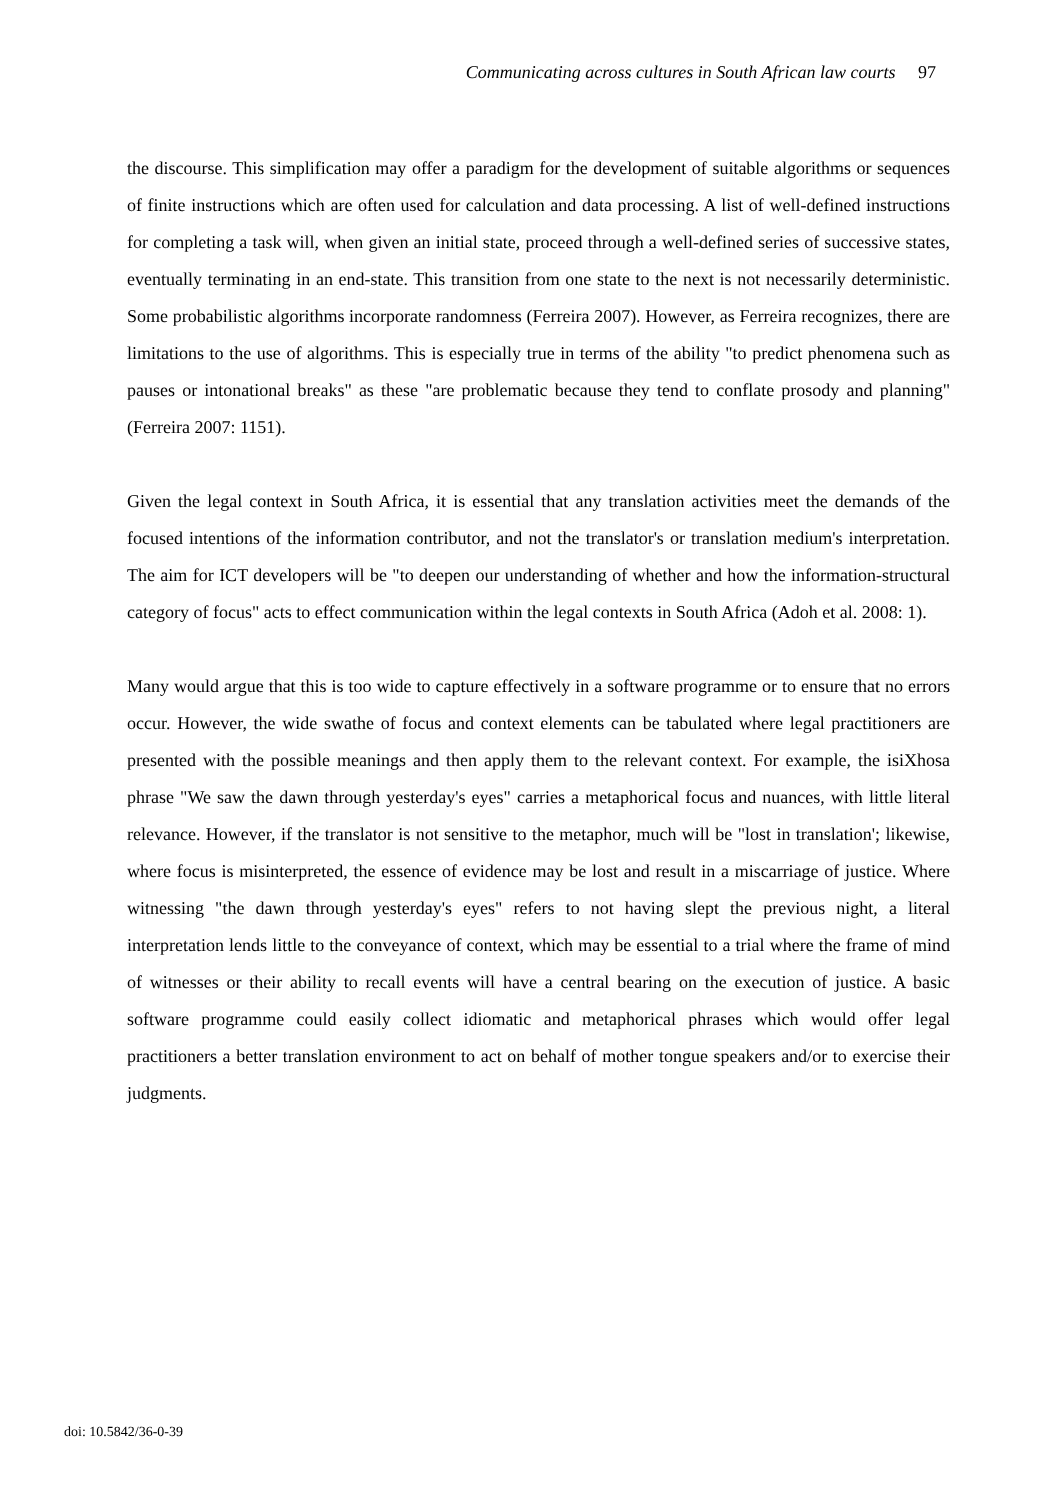Communicating across cultures in South African law courts 97
the discourse. This simplification may offer a paradigm for the development of suitable algorithms or sequences of finite instructions which are often used for calculation and data processing. A list of well-defined instructions for completing a task will, when given an initial state, proceed through a well-defined series of successive states, eventually terminating in an end-state. This transition from one state to the next is not necessarily deterministic. Some probabilistic algorithms incorporate randomness (Ferreira 2007). However, as Ferreira recognizes, there are limitations to the use of algorithms. This is especially true in terms of the ability "to predict phenomena such as pauses or intonational breaks" as these "are problematic because they tend to conflate prosody and planning" (Ferreira 2007: 1151).
Given the legal context in South Africa, it is essential that any translation activities meet the demands of the focused intentions of the information contributor, and not the translator's or translation medium's interpretation. The aim for ICT developers will be "to deepen our understanding of whether and how the information-structural category of focus" acts to effect communication within the legal contexts in South Africa (Adoh et al. 2008: 1).
Many would argue that this is too wide to capture effectively in a software programme or to ensure that no errors occur. However, the wide swathe of focus and context elements can be tabulated where legal practitioners are presented with the possible meanings and then apply them to the relevant context. For example, the isiXhosa phrase "We saw the dawn through yesterday's eyes" carries a metaphorical focus and nuances, with little literal relevance. However, if the translator is not sensitive to the metaphor, much will be "lost in translation'; likewise, where focus is misinterpreted, the essence of evidence may be lost and result in a miscarriage of justice. Where witnessing "the dawn through yesterday's eyes" refers to not having slept the previous night, a literal interpretation lends little to the conveyance of context, which may be essential to a trial where the frame of mind of witnesses or their ability to recall events will have a central bearing on the execution of justice. A basic software programme could easily collect idiomatic and metaphorical phrases which would offer legal practitioners a better translation environment to act on behalf of mother tongue speakers and/or to exercise their judgments.
doi: 10.5842/36-0-39